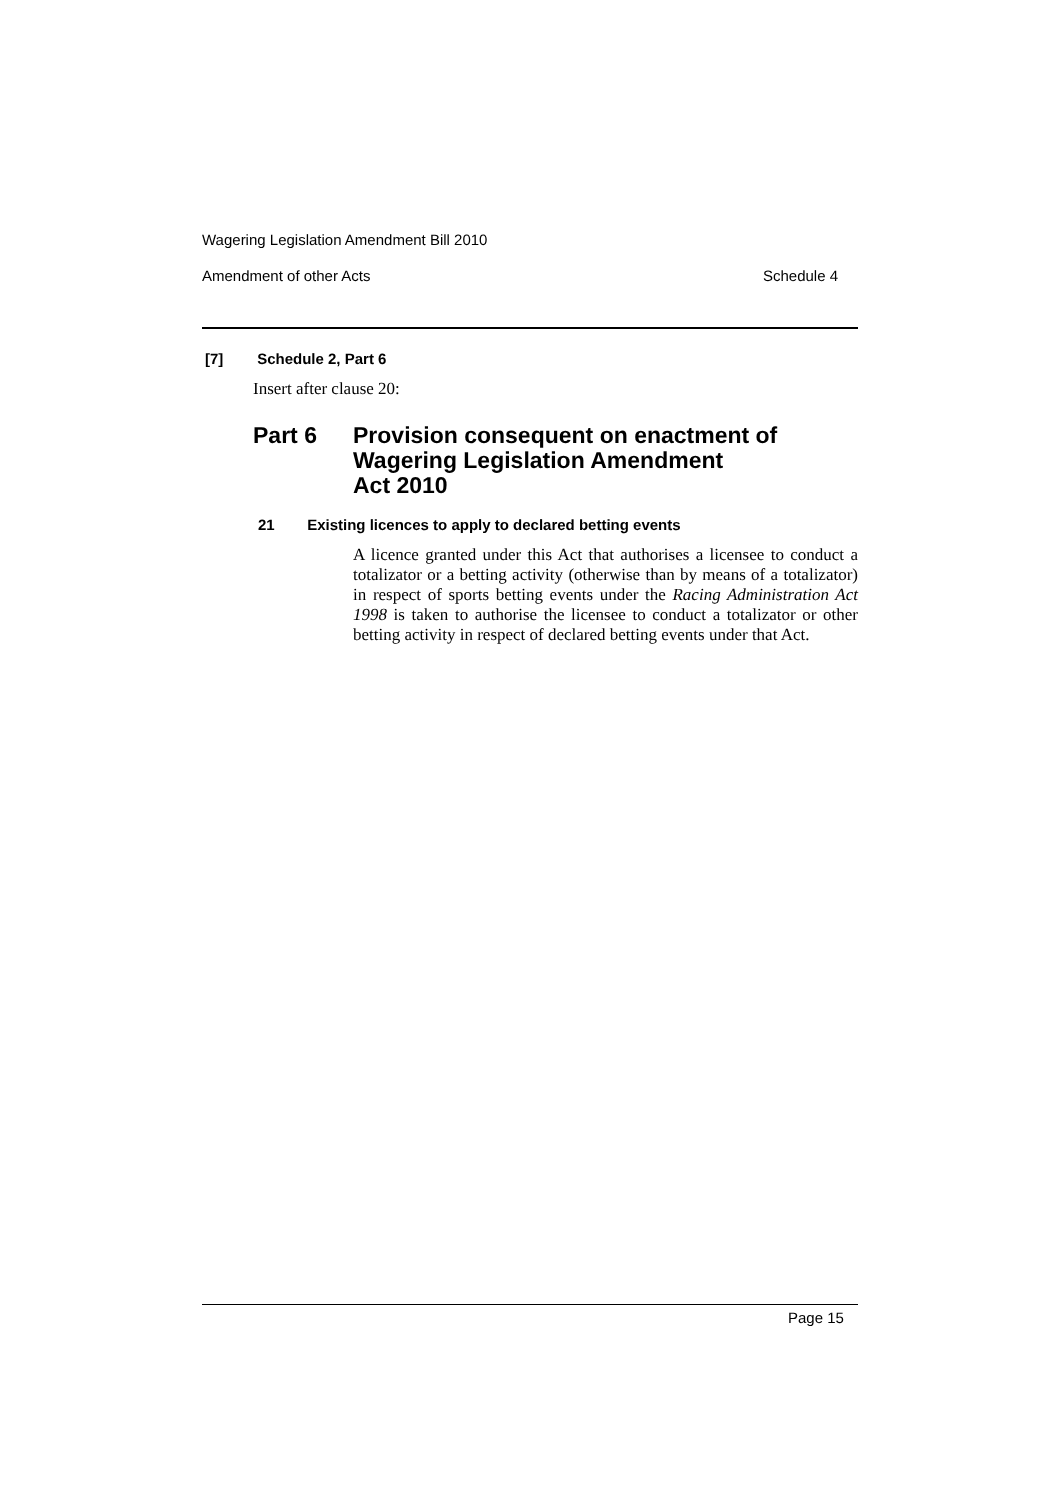Wagering Legislation Amendment Bill 2010
Amendment of other Acts Schedule 4
[7] Schedule 2, Part 6
Insert after clause 20:
Part 6 Provision consequent on enactment of
Wagering Legislation Amendment
Act 2010
21 Existing licences to apply to declared betting events
A licence granted under this Act that authorises a licensee to conduct a totalizator or a betting activity (otherwise than by means of a totalizator) in respect of sports betting events under the Racing Administration Act 1998 is taken to authorise the licensee to conduct a totalizator or other betting activity in respect of declared betting events under that Act.
Page 15